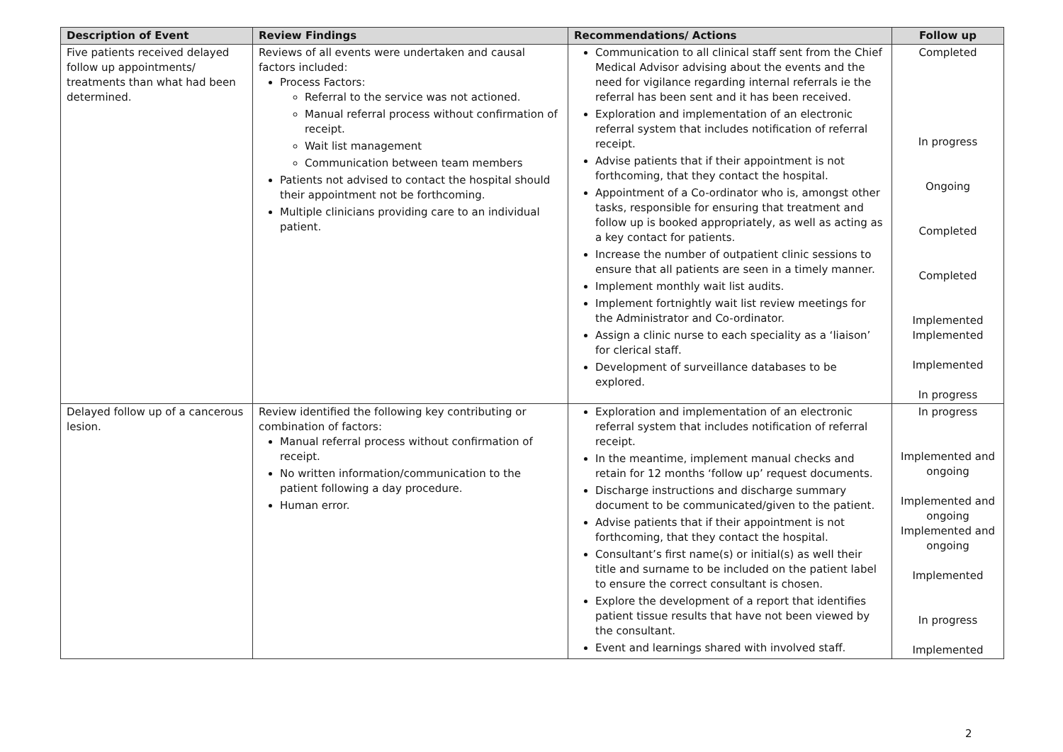| Description of Event | Review Findings | Recommendations/ Actions | Follow up |
| --- | --- | --- | --- |
| Five patients received delayed follow up appointments/ treatments than what had been determined. | Reviews of all events were undertaken and causal factors included: Process Factors: Referral to the service was not actioned. Manual referral process without confirmation of receipt. Wait list management Communication between team members Patients not advised to contact the hospital should their appointment not be forthcoming. Multiple clinicians providing care to an individual patient. | Communication to all clinical staff sent from the Chief Medical Advisor advising about the events and the need for vigilance regarding internal referrals ie the referral has been sent and it has been received. Exploration and implementation of an electronic referral system that includes notification of referral receipt. Advise patients that if their appointment is not forthcoming, that they contact the hospital. Appointment of a Co-ordinator who is, amongst other tasks, responsible for ensuring that treatment and follow up is booked appropriately, as well as acting as a key contact for patients. Increase the number of outpatient clinic sessions to ensure that all patients are seen in a timely manner. Implement monthly wait list audits. Implement fortnightly wait list review meetings for the Administrator and Co-ordinator. Assign a clinic nurse to each speciality as a ‘liaison’ for clerical staff. Development of surveillance databases to be explored. | Completed In progress Ongoing Completed Completed Implemented Implemented Implemented In progress |
| Delayed follow up of a cancerous lesion. | Review identified the following key contributing or combination of factors: Manual referral process without confirmation of receipt. No written information/communication to the patient following a day procedure. Human error. | Exploration and implementation of an electronic referral system that includes notification of referral receipt. In the meantime, implement manual checks and retain for 12 months ‘follow up’ request documents. Discharge instructions and discharge summary document to be communicated/given to the patient. Advise patients that if their appointment is not forthcoming, that they contact the hospital. Consultant’s first name(s) or initial(s) as well their title and surname to be included on the patient label to ensure the correct consultant is chosen. Explore the development of a report that identifies patient tissue results that have not been viewed by the consultant. Event and learnings shared with involved staff. | In progress Implemented and ongoing Implemented and ongoing Implemented and ongoing Implemented In progress Implemented |
2